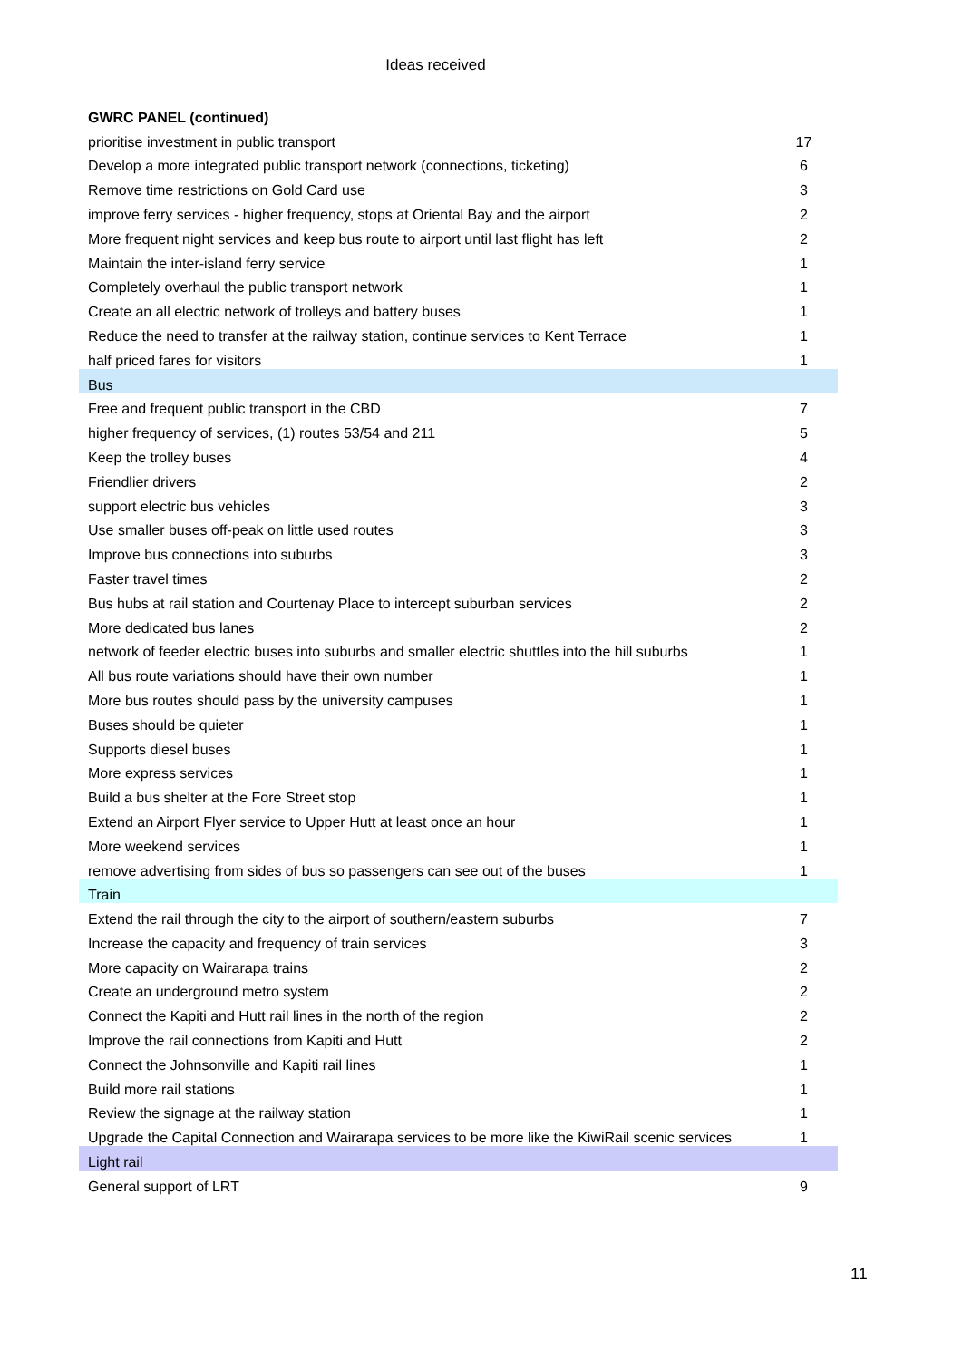Ideas received
| GWRC PANEL (continued) | |
| prioritise investment in public transport | 17 |
| Develop a more integrated public transport network (connections, ticketing) | 6 |
| Remove time restrictions on Gold Card use | 3 |
| improve ferry services - higher frequency, stops at Oriental Bay and the airport | 2 |
| More frequent night services and keep bus route to airport until last flight has left | 2 |
| Maintain the inter-island ferry service | 1 |
| Completely overhaul the public transport network | 1 |
| Create an all electric network of trolleys and battery buses | 1 |
| Reduce the need to transfer at the railway station, continue services to Kent Terrace | 1 |
| half priced fares for visitors | 1 |
| Bus | |
| Free and frequent public transport in the CBD | 7 |
| higher frequency of services, (1) routes 53/54 and 211 | 5 |
| Keep the trolley buses | 4 |
| Friendlier drivers | 2 |
| support electric bus vehicles | 3 |
| Use smaller buses off-peak on little used routes | 3 |
| Improve bus connections into suburbs | 3 |
| Faster travel times | 2 |
| Bus hubs at rail station and Courtenay Place to intercept suburban services | 2 |
| More dedicated bus lanes | 2 |
| network of feeder electric buses into suburbs and smaller electric shuttles into the hill suburbs | 1 |
| All bus route variations should have their own number | 1 |
| More bus routes should pass by the university campuses | 1 |
| Buses should be quieter | 1 |
| Supports diesel buses | 1 |
| More express services | 1 |
| Build a bus shelter at the Fore Street stop | 1 |
| Extend an Airport Flyer service to Upper Hutt at least once an hour | 1 |
| More weekend services | 1 |
| remove advertising from sides of bus so passengers can see out of the buses | 1 |
| Train | |
| Extend the rail through the city to the airport of southern/eastern suburbs | 7 |
| Increase the capacity and frequency of train services | 3 |
| More capacity on Wairarapa trains | 2 |
| Create an underground metro system | 2 |
| Connect the Kapiti and Hutt rail lines in the north of the region | 2 |
| Improve the rail connections from Kapiti and Hutt | 2 |
| Connect the Johnsonville and Kapiti rail lines | 1 |
| Build more rail stations | 1 |
| Review the signage at the railway station | 1 |
| Upgrade the Capital Connection and Wairarapa services to be more like the KiwiRail scenic services | 1 |
| Light rail | |
| General support of LRT | 9 |
11